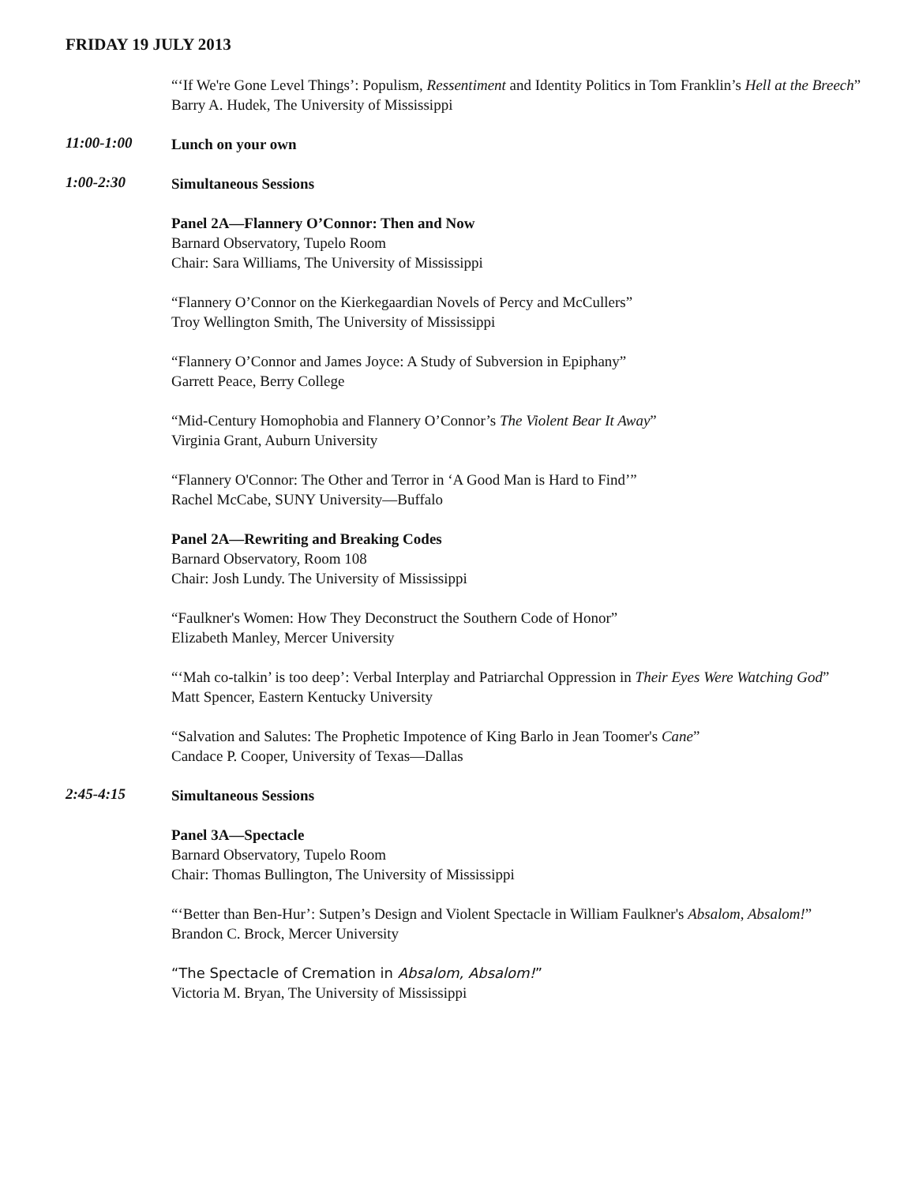FRIDAY 19 JULY 2013
“‘If We're Gone Level Things’: Populism, Ressentiment and Identity Politics in Tom Franklin’s Hell at the Breech”
Barry A. Hudek, The University of Mississippi
11:00-1:00
Lunch on your own
1:00-2:30
Simultaneous Sessions
Panel 2A—Flannery O’Connor: Then and Now
Barnard Observatory, Tupelo Room
Chair: Sara Williams, The University of Mississippi
“Flannery O’Connor on the Kierkegaardian Novels of Percy and McCullers”
Troy Wellington Smith, The University of Mississippi
“Flannery O’Connor and James Joyce: A Study of Subversion in Epiphany”
Garrett Peace, Berry College
“Mid-Century Homophobia and Flannery O’Connor’s The Violent Bear It Away”
Virginia Grant, Auburn University
“Flannery O'Connor: The Other and Terror in ‘A Good Man is Hard to Find’”
Rachel McCabe, SUNY University—Buffalo
Panel 2A—Rewriting and Breaking Codes
Barnard Observatory, Room 108
Chair: Josh Lundy. The University of Mississippi
“Faulkner's Women: How They Deconstruct the Southern Code of Honor”
Elizabeth Manley, Mercer University
“‘Mah co-talkin’ is too deep’: Verbal Interplay and Patriarchal Oppression in Their Eyes Were Watching God”
Matt Spencer, Eastern Kentucky University
“Salvation and Salutes: The Prophetic Impotence of King Barlo in Jean Toomer's Cane”
Candace P. Cooper, University of Texas—Dallas
2:45-4:15
Simultaneous Sessions
Panel 3A—Spectacle
Barnard Observatory, Tupelo Room
Chair: Thomas Bullington, The University of Mississippi
“‘Better than Ben-Hur’: Sutpen’s Design and Violent Spectacle in William Faulkner's Absalom, Absalom!”
Brandon C. Brock, Mercer University
“The Spectacle of Cremation in Absalom, Absalom!”
Victoria M. Bryan, The University of Mississippi